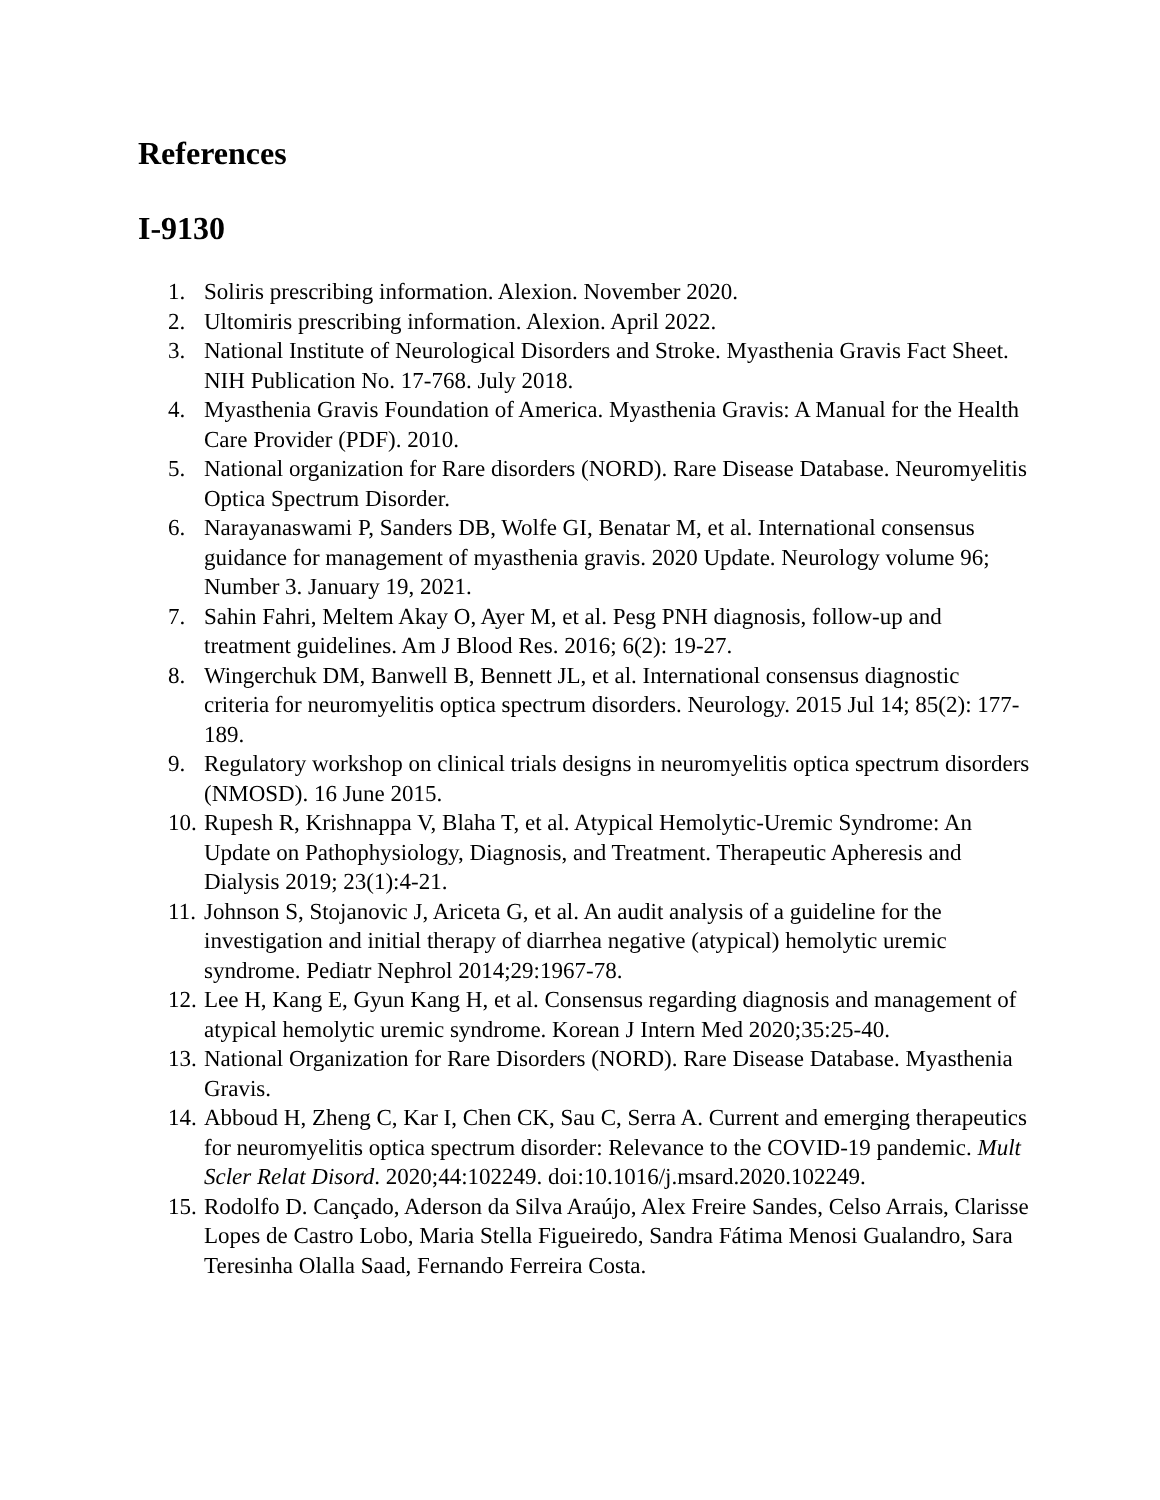References
I-9130
1. Soliris prescribing information. Alexion. November 2020.
2. Ultomiris prescribing information. Alexion. April 2022.
3. National Institute of Neurological Disorders and Stroke. Myasthenia Gravis Fact Sheet. NIH Publication No. 17-768. July 2018.
4. Myasthenia Gravis Foundation of America. Myasthenia Gravis: A Manual for the Health Care Provider (PDF). 2010.
5. National organization for Rare disorders (NORD). Rare Disease Database. Neuromyelitis Optica Spectrum Disorder.
6. Narayanaswami P, Sanders DB, Wolfe GI, Benatar M, et al. International consensus guidance for management of myasthenia gravis. 2020 Update. Neurology volume 96; Number 3. January 19, 2021.
7. Sahin Fahri, Meltem Akay O, Ayer M, et al. Pesg PNH diagnosis, follow-up and treatment guidelines. Am J Blood Res. 2016; 6(2): 19-27.
8. Wingerchuk DM, Banwell B, Bennett JL, et al. International consensus diagnostic criteria for neuromyelitis optica spectrum disorders. Neurology. 2015 Jul 14; 85(2): 177-189.
9. Regulatory workshop on clinical trials designs in neuromyelitis optica spectrum disorders (NMOSD). 16 June 2015.
10. Rupesh R, Krishnappa V, Blaha T, et al. Atypical Hemolytic-Uremic Syndrome: An Update on Pathophysiology, Diagnosis, and Treatment. Therapeutic Apheresis and Dialysis 2019; 23(1):4-21.
11. Johnson S, Stojanovic J, Ariceta G, et al. An audit analysis of a guideline for the investigation and initial therapy of diarrhea negative (atypical) hemolytic uremic syndrome. Pediatr Nephrol 2014;29:1967-78.
12. Lee H, Kang E, Gyun Kang H, et al. Consensus regarding diagnosis and management of atypical hemolytic uremic syndrome. Korean J Intern Med 2020;35:25-40.
13. National Organization for Rare Disorders (NORD). Rare Disease Database. Myasthenia Gravis.
14. Abboud H, Zheng C, Kar I, Chen CK, Sau C, Serra A. Current and emerging therapeutics for neuromyelitis optica spectrum disorder: Relevance to the COVID-19 pandemic. Mult Scler Relat Disord. 2020;44:102249. doi:10.1016/j.msard.2020.102249.
15. Rodolfo D. Cançado, Aderson da Silva Araújo, Alex Freire Sandes, Celso Arrais, Clarisse Lopes de Castro Lobo, Maria Stella Figueiredo, Sandra Fátima Menosi Gualandro, Sara Teresinha Olalla Saad, Fernando Ferreira Costa.